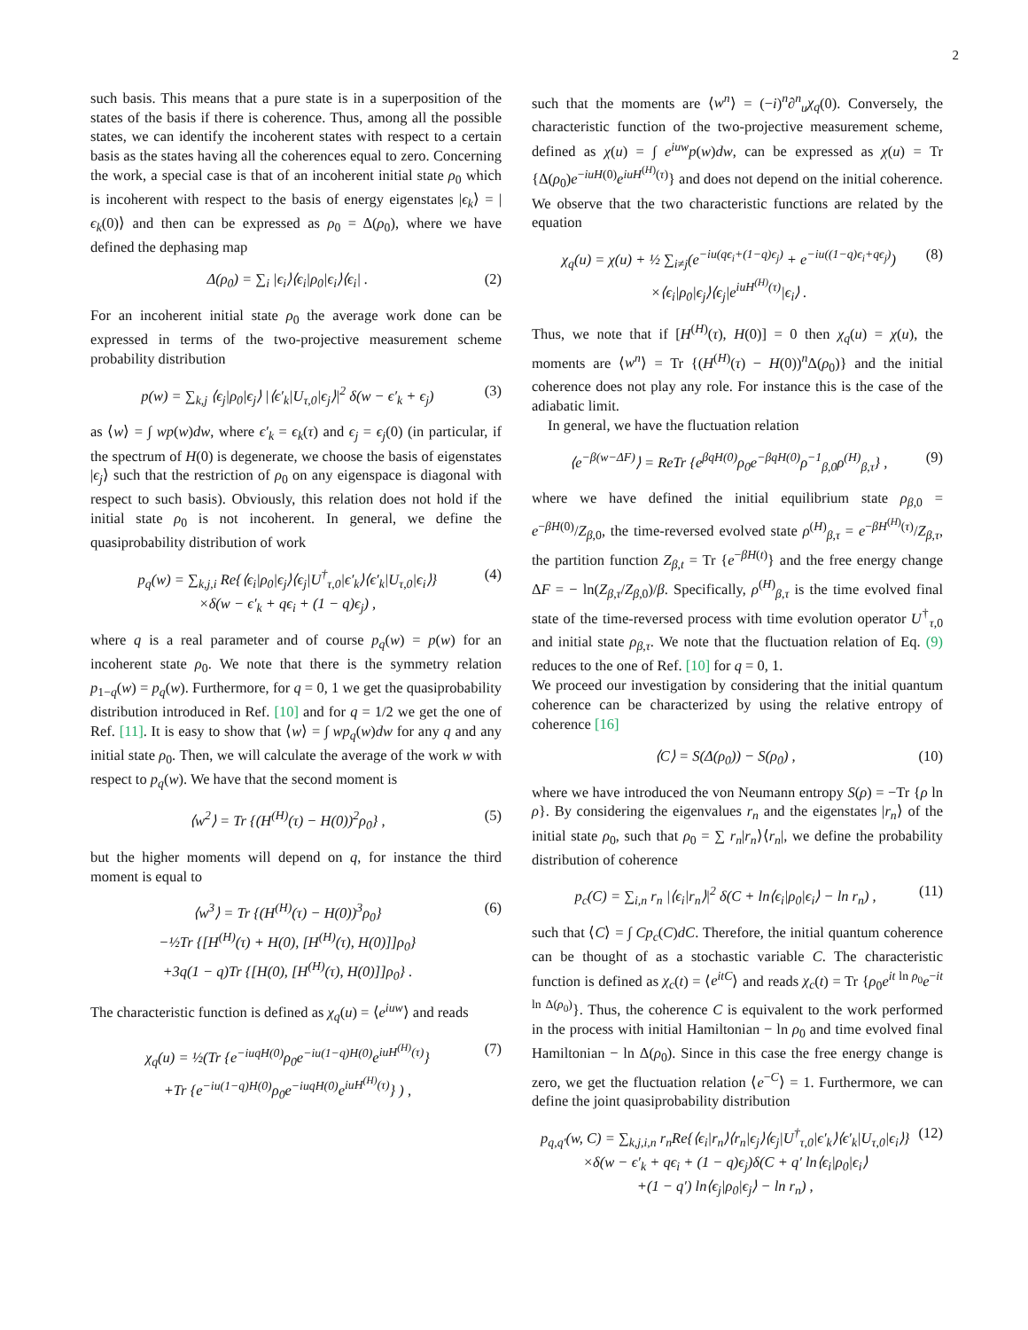2
such basis. This means that a pure state is in a superposition of the states of the basis if there is coherence. Thus, among all the possible states, we can identify the incoherent states with respect to a certain basis as the states having all the coherences equal to zero. Concerning the work, a special case is that of an incoherent initial state ρ<sub>0</sub> which is incoherent with respect to the basis of energy eigenstates |ϵ<sub>k</sub>⟩ = |ϵ<sub>k</sub>(0)⟩ and then can be expressed as ρ<sub>0</sub> = Δ(ρ<sub>0</sub>), where we have defined the dephasing map
Δ(ρ<sub>0</sub>) = ∑<sub>i</sub> |ϵ<sub>i</sub>⟩⟨ϵ<sub>i</sub>|ρ<sub>0</sub>|ϵ<sub>i</sub>⟩⟨ϵ<sub>i</sub>| . (2)
For an incoherent initial state ρ<sub>0</sub> the average work done can be expressed in terms of the two-projective measurement scheme probability distribution
p(w) = ∑<sub>k,j</sub> ⟨ϵ<sub>j</sub>|ρ<sub>0</sub>|ϵ<sub>j</sub>⟩ |⟨ϵ′<sub>k</sub>|U<sub>τ,0</sub>|ϵ<sub>j</sub>⟩|<sup>2</sup> δ(w − ϵ′<sub>k</sub> + ϵ<sub>j</sub>) (3)
as ⟨w⟩ = ∫ wp(w)dw, where ϵ′<sub>k</sub> = ϵ<sub>k</sub>(τ) and ϵ<sub>j</sub> = ϵ<sub>j</sub>(0) (in particular, if the spectrum of H(0) is degenerate, we choose the basis of eigenstates |ϵ<sub>j</sub>⟩ such that the restriction of ρ<sub>0</sub> on any eigenspace is diagonal with respect to such basis). Obviously, this relation does not hold if the initial state ρ<sub>0</sub> is not incoherent. In general, we define the quasiprobability distribution of work
p<sub>q</sub>(w) = ∑<sub>k,j,i</sub> Re{⟨ϵ<sub>i</sub>|ρ<sub>0</sub>|ϵ<sub>j</sub>⟩⟨ϵ<sub>j</sub>|U<sup>†</sup><sub>τ,0</sub>|ϵ′<sub>k</sub>⟩⟨ϵ′<sub>k</sub>|U<sub>τ,0</sub>|ϵ<sub>i</sub>⟩}
×δ(w − ϵ′<sub>k</sub> + qϵ<sub>i</sub> + (1 − q)ϵ<sub>j</sub>) , (4)
where q is a real parameter and of course p<sub>q</sub>(w) = p(w) for an incoherent state ρ<sub>0</sub>. We note that there is the symmetry relation p<sub>1−q</sub>(w) = p<sub>q</sub>(w). Furthermore, for q = 0, 1 we get the quasiprobability distribution introduced in Ref. [10] and for q = 1/2 we get the one of Ref. [11]. It is easy to show that ⟨w⟩ = ∫ wp<sub>q</sub>(w)dw for any q and any initial state ρ<sub>0</sub>. Then, we will calculate the average of the work w with respect to p<sub>q</sub>(w). We have that the second moment is
⟨w<sup>2</sup>⟩ = Tr {(H<sup>(H)</sup>(τ) − H(0))<sup>2</sup>ρ<sub>0</sub>} , (5)
but the higher moments will depend on q, for instance the third moment is equal to
⟨w<sup>3</sup>⟩ = Tr {(H<sup>(H)</sup>(τ) − H(0))<sup>3</sup>ρ<sub>0</sub>}
−½Tr {[H<sup>(H)</sup>(τ) + H(0), [H<sup>(H)</sup>(τ), H(0)]]ρ<sub>0</sub>}
+3q(1 − q)Tr {[H(0), [H<sup>(H)</sup>(τ), H(0)]]ρ<sub>0</sub>} . (6)
The characteristic function is defined as χ<sub>q</sub>(u) = ⟨e<sup>iuw</sup>⟩ and reads
χ<sub>q</sub>(u) = ½(Tr {e<sup>−iuqH(0)</sup>ρ<sub>0</sub>e<sup>−iu(1−q)H(0)</sup>e<sup>iuH<sup>(H)</sup>(τ)</sup>}
+Tr {e<sup>−iu(1−q)H(0)</sup>ρ<sub>0</sub>e<sup>−iuqH(0)</sup>e<sup>iuH<sup>(H)</sup>(τ)</sup>} ) , (7)
such that the moments are ⟨w<sup>n</sup>⟩ = (−i)<sup>n</sup>∂<sup>n</sup><sub>u</sub>χ<sub>q</sub>(0). Conversely, the characteristic function of the two-projective measurement scheme, defined as χ(u) = ∫ e<sup>iuw</sup>p(w)dw, can be expressed as χ(u) = Tr {Δ(ρ<sub>0</sub>)e<sup>−iuH(0)</sup>e<sup>iuH<sup>(H)</sup>(τ)</sup>} and does not depend on the initial coherence. We observe that the two characteristic functions are related by the equation
χ<sub>q</sub>(u) = χ(u) + ½ ∑<sub>i≠j</sub>(e<sup>−iu(qϵ<sub>i</sub>+(1−q)ϵ<sub>j</sub>)</sup> + e<sup>−iu((1−q)ϵ<sub>i</sub>+qϵ<sub>j</sub>)</sup>)
×⟨ϵ<sub>i</sub>|ρ<sub>0</sub>|ϵ<sub>j</sub>⟩⟨ϵ<sub>j</sub>|e<sup>iuH<sup>(H)</sup>(τ)</sup>|ϵ<sub>i</sub>⟩ . (8)
Thus, we note that if [H<sup>(H)</sup>(τ), H(0)] = 0 then χ<sub>q</sub>(u) = χ(u), the moments are ⟨w<sup>n</sup>⟩ = Tr {(H<sup>(H)</sup>(τ) − H(0))<sup>n</sup>Δ(ρ<sub>0</sub>)} and the initial coherence does not play any role. For instance this is the case of the adiabatic limit.
In general, we have the fluctuation relation
⟨e<sup>−β(w−ΔF)</sup>⟩ = ReTr {e<sup>βqH(0)</sup>ρ<sub>0</sub>e<sup>−βqH(0)</sup>ρ<sup>−1</sup><sub>β,0</sub>ρ<sup>(H)</sup><sub>β,τ</sub>} , (9)
where we have defined the initial equilibrium state ρ<sub>β,0</sub> = e<sup>−βH(0)</sup>/Z<sub>β,0</sub>, the time-reversed evolved state ρ<sup>(H)</sup><sub>β,τ</sub> = e<sup>−βH<sup>(H)</sup>(τ)</sup>/Z<sub>β,τ</sub>, the partition function Z<sub>β,t</sub> = Tr {e<sup>−βH(t)</sup>} and the free energy change ΔF = − ln(Z<sub>β,τ</sub>/Z<sub>β,0</sub>)/β. Specifically, ρ<sup>(H)</sup><sub>β,τ</sub> is the time evolved final state of the time-reversed process with time evolution operator U<sup>†</sup><sub>τ,0</sub> and initial state ρ<sub>β,τ</sub>. We note that the fluctuation relation of Eq. (9) reduces to the one of Ref. [10] for q = 0, 1.
We proceed our investigation by considering that the initial quantum coherence can be characterized by using the relative entropy of coherence [16]
⟨C⟩ = S(Δ(ρ<sub>0</sub>)) − S(ρ<sub>0</sub>) , (10)
where we have introduced the von Neumann entropy S(ρ) = −Tr {ρ ln ρ}. By considering the eigenvalues r<sub>n</sub> and the eigenstates |r<sub>n</sub>⟩ of the initial state ρ<sub>0</sub>, such that ρ<sub>0</sub> = ∑ r<sub>n</sub>|r<sub>n</sub>⟩⟨r<sub>n</sub>|, we define the probability distribution of coherence
p<sub>c</sub>(C) = ∑<sub>i,n</sub> r<sub>n</sub> |⟨ϵ<sub>i</sub>|r<sub>n</sub>⟩|<sup>2</sup> δ(C + ln⟨ϵ<sub>i</sub>|ρ<sub>0</sub>|ϵ<sub>i</sub>⟩ − ln r<sub>n</sub>) , (11)
such that ⟨C⟩ = ∫ Cp<sub>c</sub>(C)dC. Therefore, the initial quantum coherence can be thought of as a stochastic variable C. The characteristic function is defined as χ<sub>c</sub>(t) = ⟨e<sup>itC</sup>⟩ and reads χ<sub>c</sub>(t) = Tr {ρ<sub>0</sub>e<sup>it ln ρ<sub>0</sub></sup>e<sup>−it ln Δ(ρ<sub>0</sub>)</sup>}. Thus, the coherence C is equivalent to the work performed in the process with initial Hamiltonian − ln ρ<sub>0</sub> and time evolved final Hamiltonian − ln Δ(ρ<sub>0</sub>). Since in this case the free energy change is zero, we get the fluctuation relation ⟨e<sup>−C</sup>⟩ = 1. Furthermore, we can define the joint quasiprobability distribution
p<sub>q,q′</sub>(w, C) = ∑<sub>k,j,i,n</sub> r<sub>n</sub>Re{⟨ϵ<sub>i</sub>|r<sub>n</sub>⟩⟨r<sub>n</sub>|ϵ<sub>j</sub>⟩⟨ϵ<sub>j</sub>|U<sup>†</sup><sub>τ,0</sub>|ϵ′<sub>k</sub>⟩⟨ϵ′<sub>k</sub>|U<sub>τ,0</sub>|ϵ<sub>i</sub>⟩}
×δ(w − ϵ′<sub>k</sub> + qϵ<sub>i</sub> + (1 − q)ϵ<sub>j</sub>)δ(C + q′ ln⟨ϵ<sub>i</sub>|ρ<sub>0</sub>|ϵ<sub>i</sub>⟩
+(1 − q′) ln⟨ϵ<sub>j</sub>|ρ<sub>0</sub>|ϵ<sub>j</sub>⟩ − ln r<sub>n</sub>) , (12)